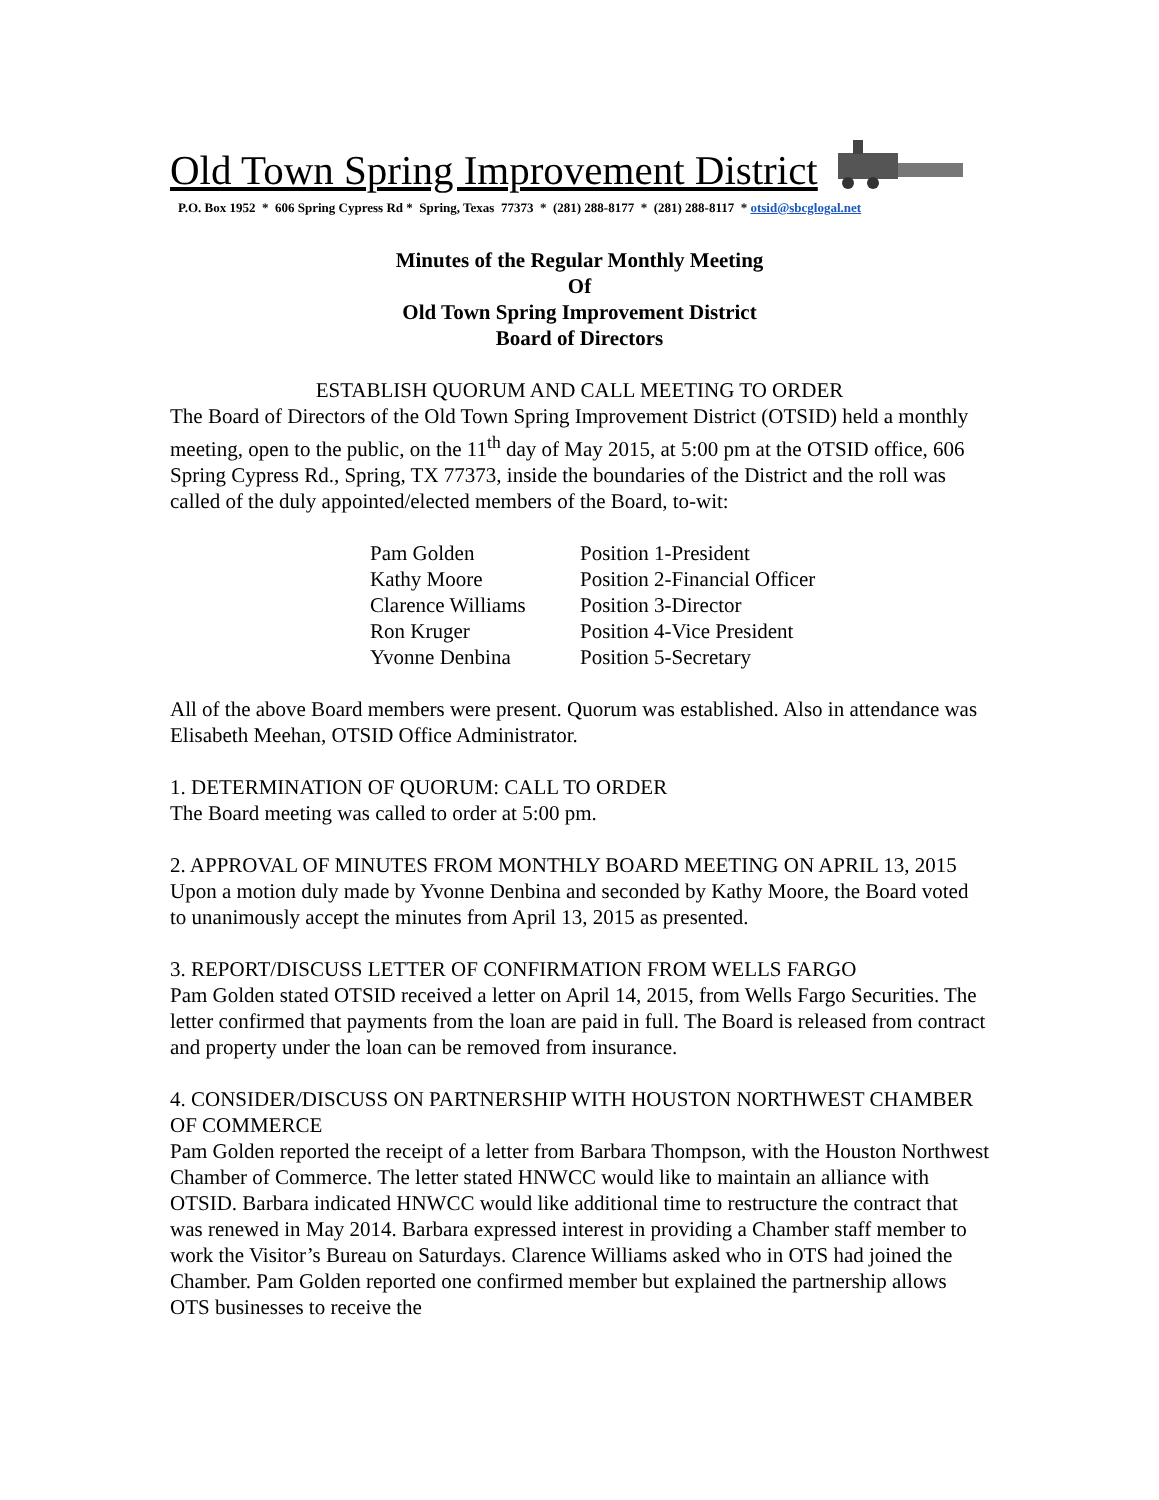Old Town Spring Improvement District
P.O. Box 1952 * 606 Spring Cypress Rd * Spring, Texas 77373 * (281) 288-8177 * (281) 288-8117 * otsid@sbcglogal.net
Minutes of the Regular Monthly Meeting
Of
Old Town Spring Improvement District
Board of Directors
ESTABLISH QUORUM AND CALL MEETING TO ORDER
The Board of Directors of the Old Town Spring Improvement District (OTSID) held a monthly meeting, open to the public, on the 11<sup>th</sup> day of May 2015, at 5:00 pm at the OTSID office, 606 Spring Cypress Rd., Spring, TX 77373, inside the boundaries of the District and the roll was called of the duly appointed/elected members of the Board, to-wit:
| Pam Golden | Position 1-President |
| Kathy Moore | Position 2-Financial Officer |
| Clarence Williams | Position 3-Director |
| Ron Kruger | Position 4-Vice President |
| Yvonne Denbina | Position 5-Secretary |
All of the above Board members were present. Quorum was established. Also in attendance was Elisabeth Meehan, OTSID Office Administrator.
1. DETERMINATION OF QUORUM: CALL TO ORDER
The Board meeting was called to order at 5:00 pm.
2. APPROVAL OF MINUTES FROM MONTHLY BOARD MEETING ON APRIL 13, 2015
Upon a motion duly made by Yvonne Denbina and seconded by Kathy Moore, the Board voted to unanimously accept the minutes from April 13, 2015 as presented.
3. REPORT/DISCUSS LETTER OF CONFIRMATION FROM WELLS FARGO
Pam Golden stated OTSID received a letter on April 14, 2015, from Wells Fargo Securities. The letter confirmed that payments from the loan are paid in full. The Board is released from contract and property under the loan can be removed from insurance.
4. CONSIDER/DISCUSS ON PARTNERSHIP WITH HOUSTON NORTHWEST CHAMBER OF COMMERCE
Pam Golden reported the receipt of a letter from Barbara Thompson, with the Houston Northwest Chamber of Commerce. The letter stated HNWCC would like to maintain an alliance with OTSID. Barbara indicated HNWCC would like additional time to restructure the contract that was renewed in May 2014. Barbara expressed interest in providing a Chamber staff member to work the Visitor’s Bureau on Saturdays. Clarence Williams asked who in OTS had joined the Chamber. Pam Golden reported one confirmed member but explained the partnership allows OTS businesses to receive the